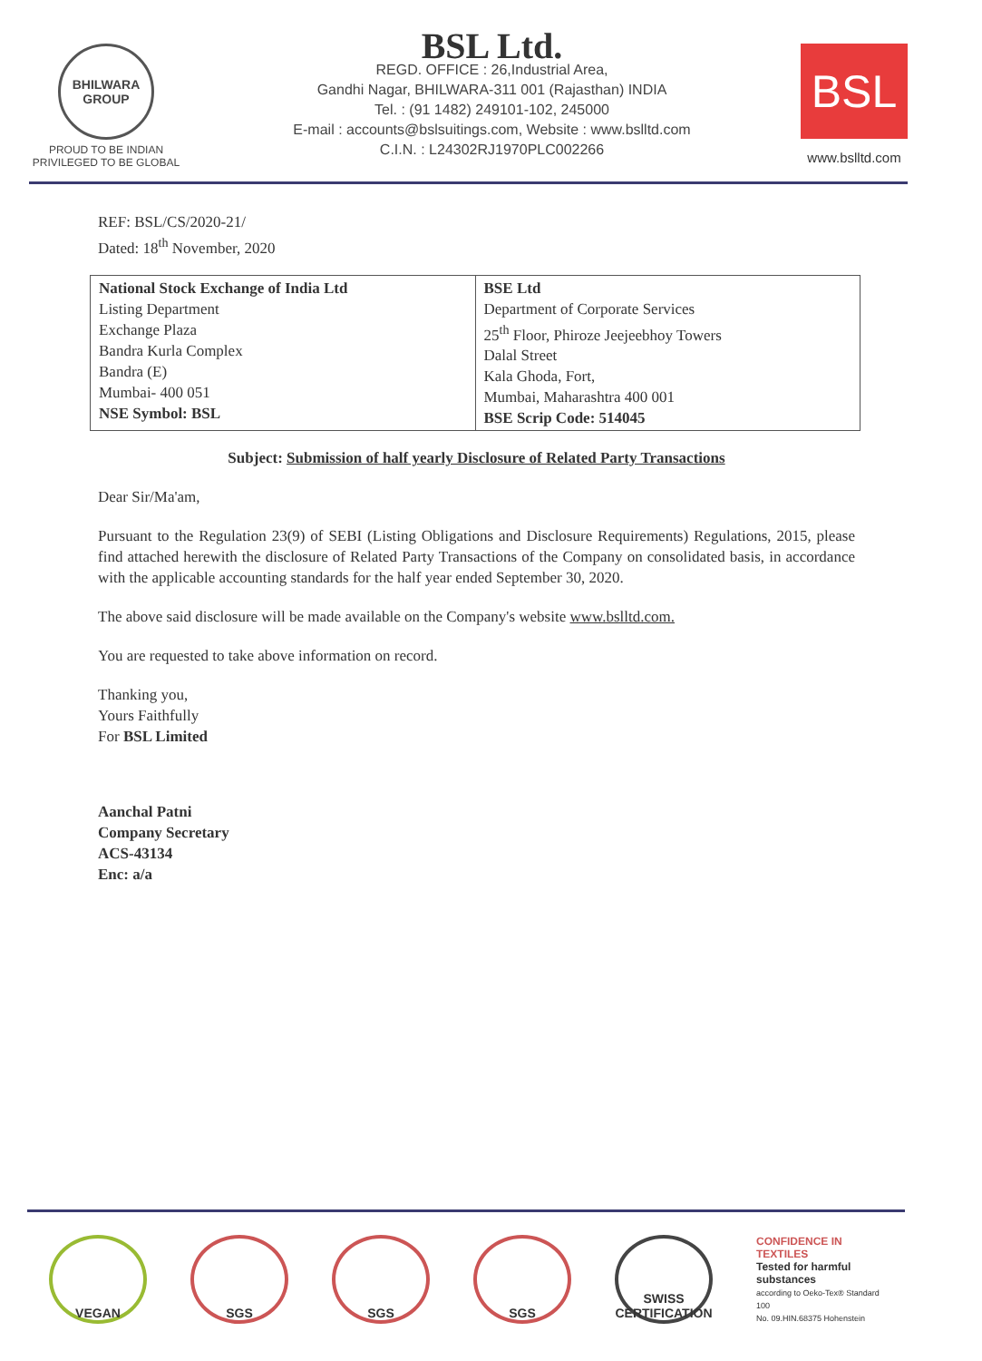BHILWARA GROUP
PROUD TO BE INDIAN
PRIVILEGED TO BE GLOBAL
BSL Ltd.
REGD. OFFICE : 26,Industrial Area,
Gandhi Nagar, BHILWARA-311 001 (Rajasthan) INDIA
Tel. : (91 1482) 249101-102, 245000
E-mail : accounts@bslsuitings.com, Website : www.bslltd.com
C.I.N. : L24302RJ1970PLC002266
BSL
www.bslltd.com
REF: BSL/CS/2020-21/
Dated: 18<sup>th</sup> November, 2020
| National Stock Exchange of India Ltd Listing Department Exchange Plaza Bandra Kurla Complex Bandra (E) Mumbai- 400 051 NSE Symbol: BSL | BSE Ltd Department of Corporate Services 25<sup>th</sup> Floor, Phiroze Jeejeebhoy Towers Dalal Street Kala Ghoda, Fort, Mumbai, Maharashtra 400 001 BSE Scrip Code: 514045 |
Subject: Submission of half yearly Disclosure of Related Party Transactions
Dear Sir/Ma'am,
Pursuant to the Regulation 23(9) of SEBI (Listing Obligations and Disclosure Requirements) Regulations, 2015, please find attached herewith the disclosure of Related Party Transactions of the Company on consolidated basis, in accordance with the applicable accounting standards for the half year ended September 30, 2020.
The above said disclosure will be made available on the Company's website www.bslltd.com.
You are requested to take above information on record.
Thanking you,
Yours Faithfully
For BSL Limited
Aanchal Patni
Company Secretary
ACS-43134
Enc: a/a
VEGAN SGS SGS SGS SWISS CERTIFICATION
CONFIDENCE IN TEXTILES
Tested for harmful substances
according to Oeko-Tex® Standard 100
No. 09.HIN.68375 Hohenstein